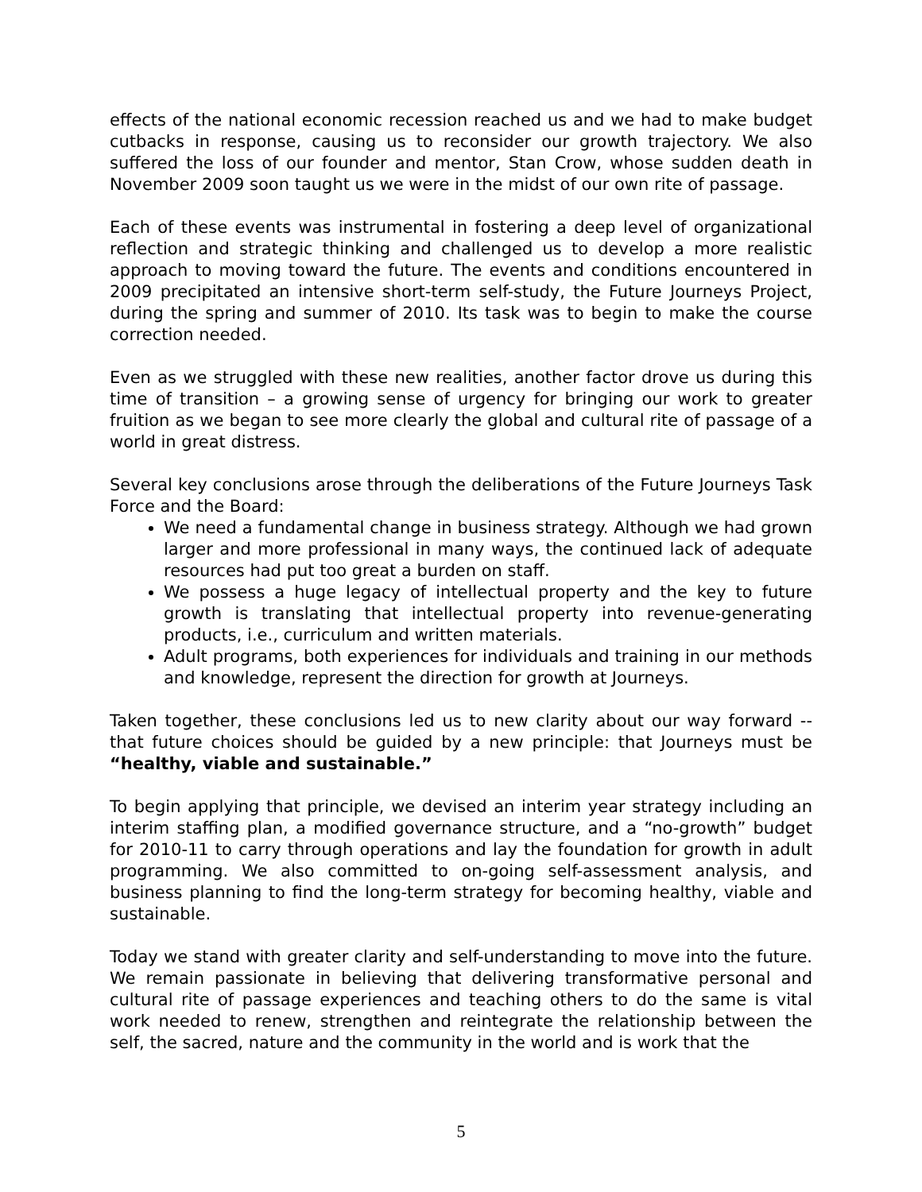effects of the national economic recession reached us and we had to make budget cutbacks in response, causing us to reconsider our growth trajectory. We also suffered the loss of our founder and mentor, Stan Crow, whose sudden death in November 2009 soon taught us we were in the midst of our own rite of passage.
Each of these events was instrumental in fostering a deep level of organizational reflection and strategic thinking and challenged us to develop a more realistic approach to moving toward the future. The events and conditions encountered in 2009 precipitated an intensive short-term self-study, the Future Journeys Project, during the spring and summer of 2010. Its task was to begin to make the course correction needed.
Even as we struggled with these new realities, another factor drove us during this time of transition – a growing sense of urgency for bringing our work to greater fruition as we began to see more clearly the global and cultural rite of passage of a world in great distress.
Several key conclusions arose through the deliberations of the Future Journeys Task Force and the Board:
We need a fundamental change in business strategy. Although we had grown larger and more professional in many ways, the continued lack of adequate resources had put too great a burden on staff.
We possess a huge legacy of intellectual property and the key to future growth is translating that intellectual property into revenue-generating products, i.e., curriculum and written materials.
Adult programs, both experiences for individuals and training in our methods and knowledge, represent the direction for growth at Journeys.
Taken together, these conclusions led us to new clarity about our way forward -- that future choices should be guided by a new principle: that Journeys must be “healthy, viable and sustainable.”
To begin applying that principle, we devised an interim year strategy including an interim staffing plan, a modified governance structure, and a “no-growth” budget for 2010-11 to carry through operations and lay the foundation for growth in adult programming. We also committed to on-going self-assessment analysis, and business planning to find the long-term strategy for becoming healthy, viable and sustainable.
Today we stand with greater clarity and self-understanding to move into the future. We remain passionate in believing that delivering transformative personal and cultural rite of passage experiences and teaching others to do the same is vital work needed to renew, strengthen and reintegrate the relationship between the self, the sacred, nature and the community in the world and is work that the
5